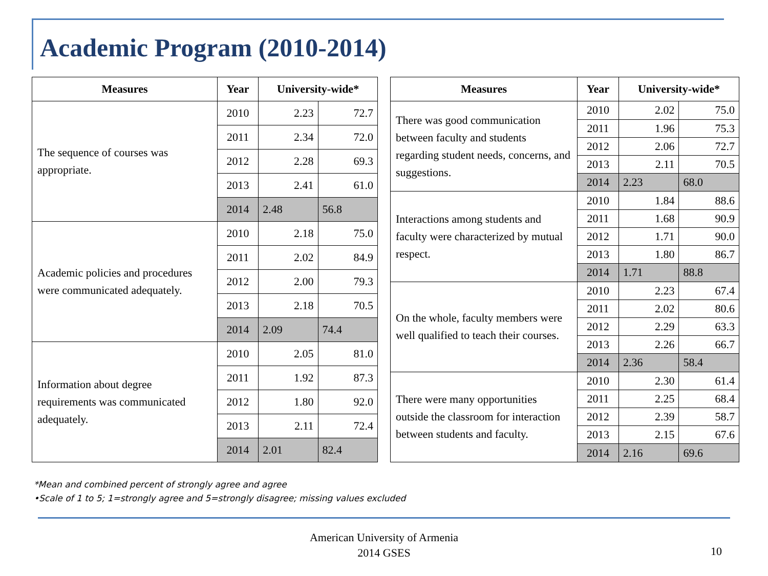Academic Program (2010-2014)
| Measures | Year | University-wide* | |
| --- | --- | --- | --- |
| The sequence of courses was appropriate. | 2010 | 2.23 | 72.7 |
| | 2011 | 2.34 | 72.0 |
| | 2012 | 2.28 | 69.3 |
| | 2013 | 2.41 | 61.0 |
| | 2014 | 2.48 | 56.8 |
| Academic policies and procedures were communicated adequately. | 2010 | 2.18 | 75.0 |
| | 2011 | 2.02 | 84.9 |
| | 2012 | 2.00 | 79.3 |
| | 2013 | 2.18 | 70.5 |
| | 2014 | 2.09 | 74.4 |
| Information about degree requirements was communicated adequately. | 2010 | 2.05 | 81.0 |
| | 2011 | 1.92 | 87.3 |
| | 2012 | 1.80 | 92.0 |
| | 2013 | 2.11 | 72.4 |
| | 2014 | 2.01 | 82.4 |
| Measures | Year | University-wide* | |
| --- | --- | --- | --- |
| There was good communication between faculty and students regarding student needs, concerns, and suggestions. | 2010 | 2.02 | 75.0 |
| | 2011 | 1.96 | 75.3 |
| | 2012 | 2.06 | 72.7 |
| | 2013 | 2.11 | 70.5 |
| | 2014 | 2.23 | 68.0 |
| Interactions among students and faculty were characterized by mutual respect. | 2010 | 1.84 | 88.6 |
| | 2011 | 1.68 | 90.9 |
| | 2012 | 1.71 | 90.0 |
| | 2013 | 1.80 | 86.7 |
| | 2014 | 1.71 | 88.8 |
| On the whole, faculty members were well qualified to teach their courses. | 2010 | 2.23 | 67.4 |
| | 2011 | 2.02 | 80.6 |
| | 2012 | 2.29 | 63.3 |
| | 2013 | 2.26 | 66.7 |
| | 2014 | 2.36 | 58.4 |
| There were many opportunities outside the classroom for interaction between students and faculty. | 2010 | 2.30 | 61.4 |
| | 2011 | 2.25 | 68.4 |
| | 2012 | 2.39 | 58.7 |
| | 2013 | 2.15 | 67.6 |
| | 2014 | 2.16 | 69.6 |
*Mean and combined percent of strongly agree and agree
•Scale of 1 to 5; 1=strongly agree and 5=strongly disagree; missing values excluded
American University of Armenia
2014 GSES
10